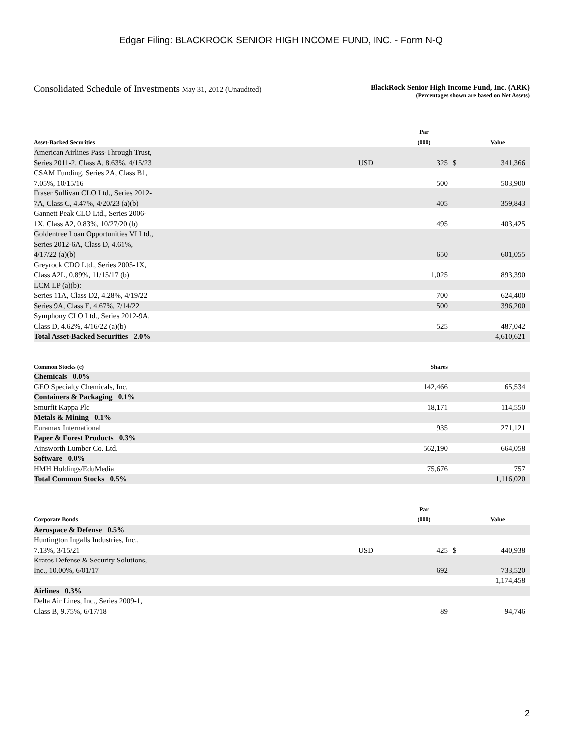Edgar Filing: BLACKROCK SENIOR HIGH INCOME FUND, INC. - Form N-Q
Consolidated Schedule of Investments May 31, 2012 (Unaudited)
BlackRock Senior High Income Fund, Inc. (ARK)
(Percentages shown are based on Net Assets)
| Asset-Backed Securities | | | Par (000) | | Value |
| --- | --- | --- | --- | --- | --- |
| American Airlines Pass-Through Trust, Series 2011-2, Class A, 8.63%, 4/15/23 | | USD | 325 | $ | 341,366 |
| CSAM Funding, Series 2A, Class B1, 7.05%, 10/15/16 | | | 500 | | 503,900 |
| Fraser Sullivan CLO Ltd., Series 2012-7A, Class C, 4.47%, 4/20/23 (a)(b) | | | 405 | | 359,843 |
| Gannett Peak CLO Ltd., Series 2006-1X, Class A2, 0.83%, 10/27/20 (b) | | | 495 | | 403,425 |
| Goldentree Loan Opportunities VI Ltd., Series 2012-6A, Class D, 4.61%, 4/17/22 (a)(b) | | | 650 | | 601,055 |
| Greyrock CDO Ltd., Series 2005-1X, Class A2L, 0.89%, 11/15/17 (b) | | | 1,025 | | 893,390 |
| LCM LP (a)(b): | | | | | |
| Series 11A, Class D2, 4.28%, 4/19/22 | | | 700 | | 624,400 |
| Series 9A, Class E, 4.67%, 7/14/22 | | | 500 | | 396,200 |
| Symphony CLO Ltd., Series 2012-9A, Class D, 4.62%, 4/16/22 (a)(b) | | | 525 | | 487,042 |
| Total Asset-Backed Securities 2.0% | | | | | 4,610,621 |
| Common Stocks (c) | | | Shares | | |
| Chemicals 0.0% | | | | | |
| GEO Specialty Chemicals, Inc. | | | 142,466 | | 65,534 |
| Containers & Packaging 0.1% | | | | | |
| Smurfit Kappa Plc | | | 18,171 | | 114,550 |
| Metals & Mining 0.1% | | | | | |
| Euramax International | | | 935 | | 271,121 |
| Paper & Forest Products 0.3% | | | | | |
| Ainsworth Lumber Co. Ltd. | | | 562,190 | | 664,058 |
| Software 0.0% | | | | | |
| HMH Holdings/EduMedia | | | 75,676 | | 757 |
| Total Common Stocks 0.5% | | | | | 1,116,020 |
| Corporate Bonds | | | Par (000) | | Value |
| Aerospace & Defense 0.5% | | | | | |
| Huntington Ingalls Industries, Inc., 7.13%, 3/15/21 | | USD | 425 | $ | 440,938 |
| Kratos Defense & Security Solutions, Inc., 10.00%, 6/01/17 | | | 692 | | 733,520 |
| | | | | | 1,174,458 |
| Airlines 0.3% | | | | | |
| Delta Air Lines, Inc., Series 2009-1, Class B, 9.75%, 6/17/18 | | | 89 | | 94,746 |
2